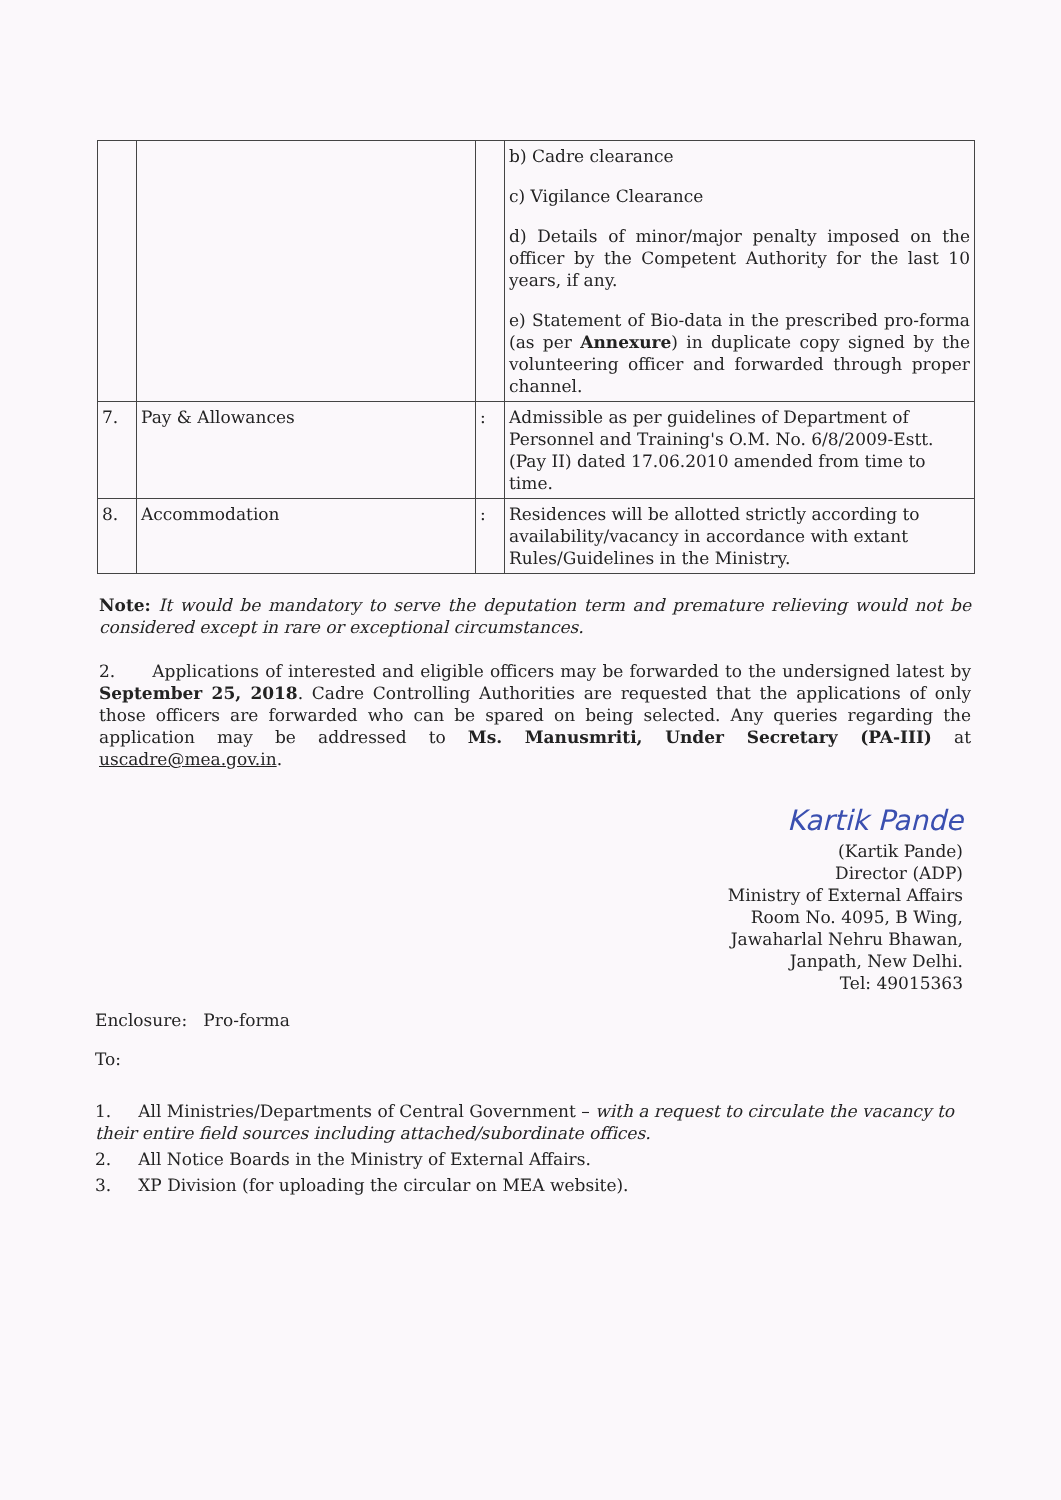| | | | b) Cadre clearance c) Vigilance Clearance d) Details of minor/major penalty imposed on the officer by the Competent Authority for the last 10 years, if any. e) Statement of Bio-data in the prescribed pro-forma (as per Annexure ) in duplicate copy signed by the volunteering officer and forwarded through proper channel. |
| 7. | Pay & Allowances | : | Admissible as per guidelines of Department of Personnel and Training's O.M. No. 6/8/2009-Estt. (Pay II) dated 17.06.2010 amended from time to time. |
| 8. | Accommodation | : | Residences will be allotted strictly according to availability/vacancy in accordance with extant Rules/Guidelines in the Ministry. |
Note: It would be mandatory to serve the deputation term and premature relieving would not be considered except in rare or exceptional circumstances.
2. Applications of interested and eligible officers may be forwarded to the undersigned latest by September 25, 2018. Cadre Controlling Authorities are requested that the applications of only those officers are forwarded who can be spared on being selected. Any queries regarding the application may be addressed to Ms. Manusmriti, Under Secretary (PA-III) at uscadre@mea.gov.in.
Kartik Pande
(Kartik Pande)
Director (ADP)
Ministry of External Affairs
Room No. 4095, B Wing,
Jawaharlal Nehru Bhawan,
Janpath, New Delhi.
Tel: 49015363
Enclosure: Pro-forma
To:
1. All Ministries/Departments of Central Government – with a request to circulate the vacancy to their entire field sources including attached/subordinate offices.
2. All Notice Boards in the Ministry of External Affairs.
3. XP Division (for uploading the circular on MEA website).